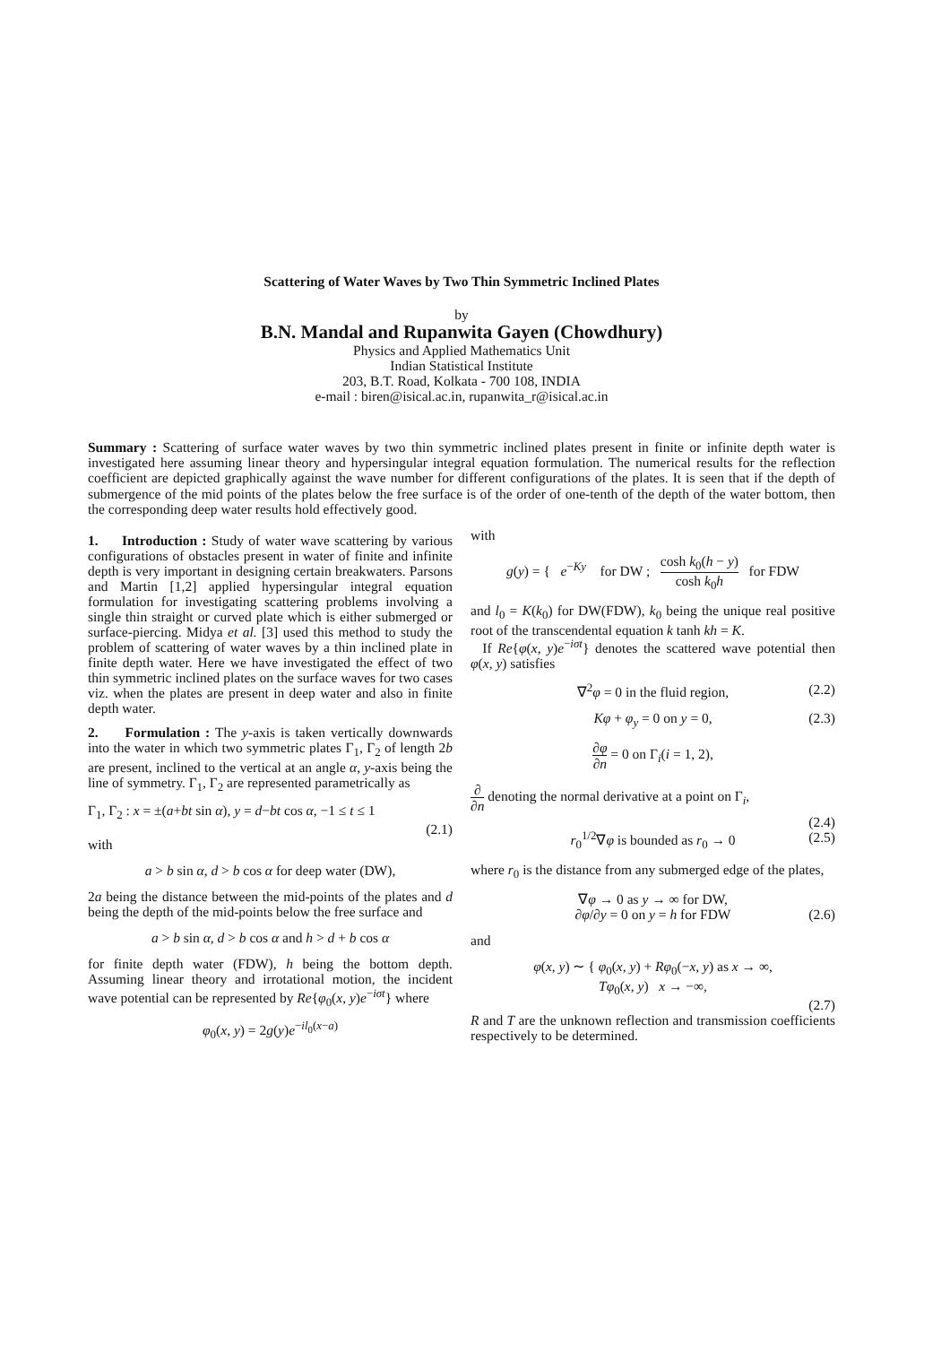Scattering of Water Waves by Two Thin Symmetric Inclined Plates
by
B.N. Mandal and Rupanwita Gayen (Chowdhury)
Physics and Applied Mathematics Unit
Indian Statistical Institute
203, B.T. Road, Kolkata - 700 108, INDIA
e-mail : biren@isical.ac.in, rupanwita_r@isical.ac.in
Summary : Scattering of surface water waves by two thin symmetric inclined plates present in finite or infinite depth water is investigated here assuming linear theory and hypersingular integral equation formulation. The numerical results for the reflection coefficient are depicted graphically against the wave number for different configurations of the plates. It is seen that if the depth of submergence of the mid points of the plates below the free surface is of the order of one-tenth of the depth of the water bottom, then the corresponding deep water results hold effectively good.
1. Introduction : Study of water wave scattering by various configurations of obstacles present in water of finite and infinite depth is very important in designing certain breakwaters. Parsons and Martin [1,2] applied hypersingular integral equation formulation for investigating scattering problems involving a single thin straight or curved plate which is either submerged or surface-piercing. Midya et al. [3] used this method to study the problem of scattering of water waves by a thin inclined plate in finite depth water. Here we have investigated the effect of two thin symmetric inclined plates on the surface waves for two cases viz. when the plates are present in deep water and also in finite depth water.
2. Formulation : The y-axis is taken vertically downwards into the water in which two symmetric plates Γ<sub>1</sub>, Γ<sub>2</sub> of length 2b are present, inclined to the vertical at an angle α, y-axis being the line of symmetry. Γ<sub>1</sub>, Γ<sub>2</sub> are represented parametrically as
Γ<sub>1</sub>, Γ<sub>2</sub> : x = ±(a+bt sin α), y = d−bt cos α, −1 ≤ t ≤ 1
(2.1)
with
a > b sin α, d > b cos α for deep water (DW),
2a being the distance between the mid-points of the plates and d being the depth of the mid-points below the free surface and
a > b sin α, d > b cos α and h > d + b cos α
for finite depth water (FDW), h being the bottom depth. Assuming linear theory and irrotational motion, the incident wave potential can be represented by Re{φ<sub>0</sub>(x, y)e<sup>−iσt</sup>} where
φ<sub>0</sub>(x, y) = 2g(y)e<sup>−il<sub>0</sub>(x−a)</sup>
with
g(y) = { e<sup>−Ky</sup> for DW ; cosh k<sub>0</sub>(h − y) cosh k<sub>0</sub>h for FDW
and l<sub>0</sub> = K(k<sub>0</sub>) for DW(FDW), k<sub>0</sub> being the unique real positive root of the transcendental equation k tanh kh = K.
If Re{φ(x, y)e<sup>−iσt</sup>} denotes the scattered wave potential then φ(x, y) satisfies
∇<sup>2</sup>φ = 0 in the fluid region, (2.2)
Kφ + φ<sub>y</sub> = 0 on y = 0, (2.3)
∂φ ∂n = 0 on Γ<sub>i</sub>(i = 1, 2),
∂ ∂n denoting the normal derivative at a point on Γ<sub>i</sub>,
(2.4)
r<sub>0</sub><sup>1/2</sup>∇φ is bounded as r<sub>0</sub> → 0 (2.5)
where r<sub>0</sub> is the distance from any submerged edge of the plates,
∇φ → 0 as y → ∞ for DW,
∂φ/∂y = 0 on y = h for FDW (2.6)
and
φ(x, y) ∼ { φ<sub>0</sub>(x, y) + Rφ<sub>0</sub>(−x, y) as x → ∞,
Tφ<sub>0</sub>(x, y) x → −∞,
(2.7)
R and T are the unknown reflection and transmission coefficients respectively to be determined.